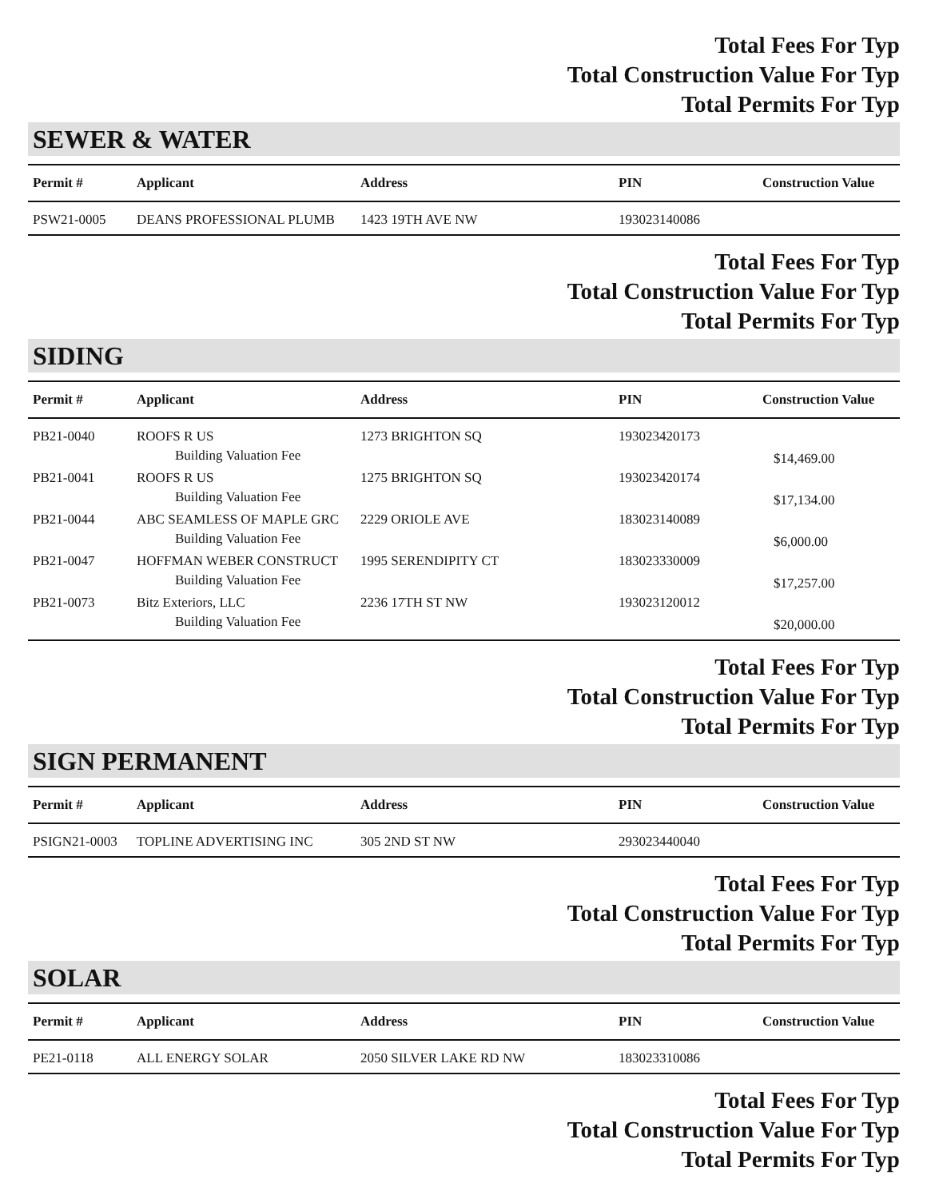Total Fees For Typ
Total Construction Value For Typ
Total Permits For Typ
SEWER & WATER
| Permit # | Applicant | Address | PIN | Construction Value |
| --- | --- | --- | --- | --- |
| PSW21-0005 | DEANS PROFESSIONAL PLUMB | 1423 19TH AVE NW | 193023140086 | |
Total Fees For Typ
Total Construction Value For Typ
Total Permits For Typ
SIDING
| Permit # | Applicant | Address | PIN | Construction Value |
| --- | --- | --- | --- | --- |
| PB21-0040 | ROOFS R US | 1273 BRIGHTON SQ | 193023420173 | |
| | Building Valuation Fee | | | $14,469.00 |
| PB21-0041 | ROOFS R US | 1275 BRIGHTON SQ | 193023420174 | |
| | Building Valuation Fee | | | $17,134.00 |
| PB21-0044 | ABC SEAMLESS OF MAPLE GRC | 2229 ORIOLE AVE | 183023140089 | |
| | Building Valuation Fee | | | $6,000.00 |
| PB21-0047 | HOFFMAN WEBER CONSTRUCT | 1995 SERENDIPITY CT | 183023330009 | |
| | Building Valuation Fee | | | $17,257.00 |
| PB21-0073 | Bitz Exteriors, LLC | 2236 17TH ST NW | 193023120012 | |
| | Building Valuation Fee | | | $20,000.00 |
Total Fees For Typ
Total Construction Value For Typ
Total Permits For Typ
SIGN PERMANENT
| Permit # | Applicant | Address | PIN | Construction Value |
| --- | --- | --- | --- | --- |
| PSIGN21-0003 | TOPLINE ADVERTISING INC | 305 2ND ST NW | 293023440040 | |
Total Fees For Typ
Total Construction Value For Typ
Total Permits For Typ
SOLAR
| Permit # | Applicant | Address | PIN | Construction Value |
| --- | --- | --- | --- | --- |
| PE21-0118 | ALL ENERGY SOLAR | 2050 SILVER LAKE RD NW | 183023310086 | |
Total Fees For Typ
Total Construction Value For Typ
Total Permits For Typ